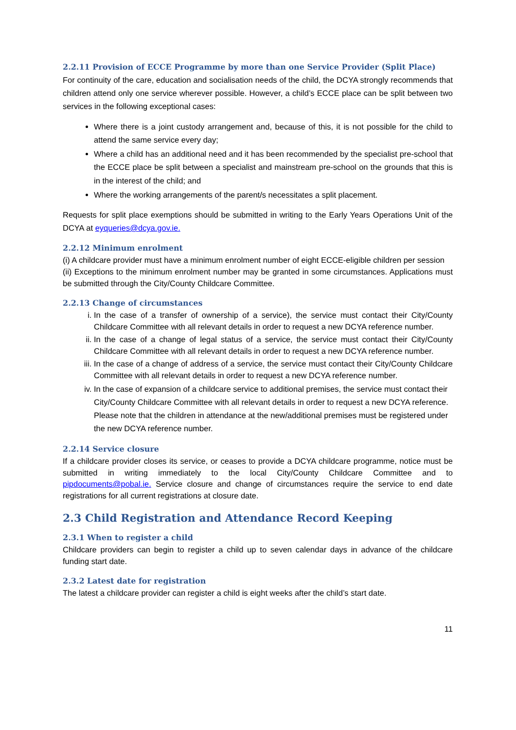2.2.11 Provision of ECCE Programme by more than one Service Provider (Split Place)
For continuity of the care, education and socialisation needs of the child, the DCYA strongly recommends that children attend only one service wherever possible. However, a child’s ECCE place can be split between two services in the following exceptional cases:
Where there is a joint custody arrangement and, because of this, it is not possible for the child to attend the same service every day;
Where a child has an additional need and it has been recommended by the specialist pre-school that the ECCE place be split between a specialist and mainstream pre-school on the grounds that this is in the interest of the child; and
Where the working arrangements of the parent/s necessitates a split placement.
Requests for split place exemptions should be submitted in writing to the Early Years Operations Unit of the DCYA at eyqueries@dcya.gov.ie.
2.2.12 Minimum enrolment
(i) A childcare provider must have a minimum enrolment number of eight ECCE-eligible children per session
(ii) Exceptions to the minimum enrolment number may be granted in some circumstances. Applications must be submitted through the City/County Childcare Committee.
2.2.13 Change of circumstances
i. In the case of a transfer of ownership of a service), the service must contact their City/County Childcare Committee with all relevant details in order to request a new DCYA reference number.
ii. In the case of a change of legal status of a service, the service must contact their City/County Childcare Committee with all relevant details in order to request a new DCYA reference number.
iii. In the case of a change of address of a service, the service must contact their City/County Childcare Committee with all relevant details in order to request a new DCYA reference number.
iv. In the case of expansion of a childcare service to additional premises, the service must contact their City/County Childcare Committee with all relevant details in order to request a new DCYA reference. Please note that the children in attendance at the new/additional premises must be registered under the new DCYA reference number.
2.2.14 Service closure
If a childcare provider closes its service, or ceases to provide a DCYA childcare programme, notice must be submitted in writing immediately to the local City/County Childcare Committee and to pipdocuments@pobal.ie. Service closure and change of circumstances require the service to end date registrations for all current registrations at closure date.
2.3 Child Registration and Attendance Record Keeping
2.3.1 When to register a child
Childcare providers can begin to register a child up to seven calendar days in advance of the childcare funding start date.
2.3.2 Latest date for registration
The latest a childcare provider can register a child is eight weeks after the child’s start date.
11